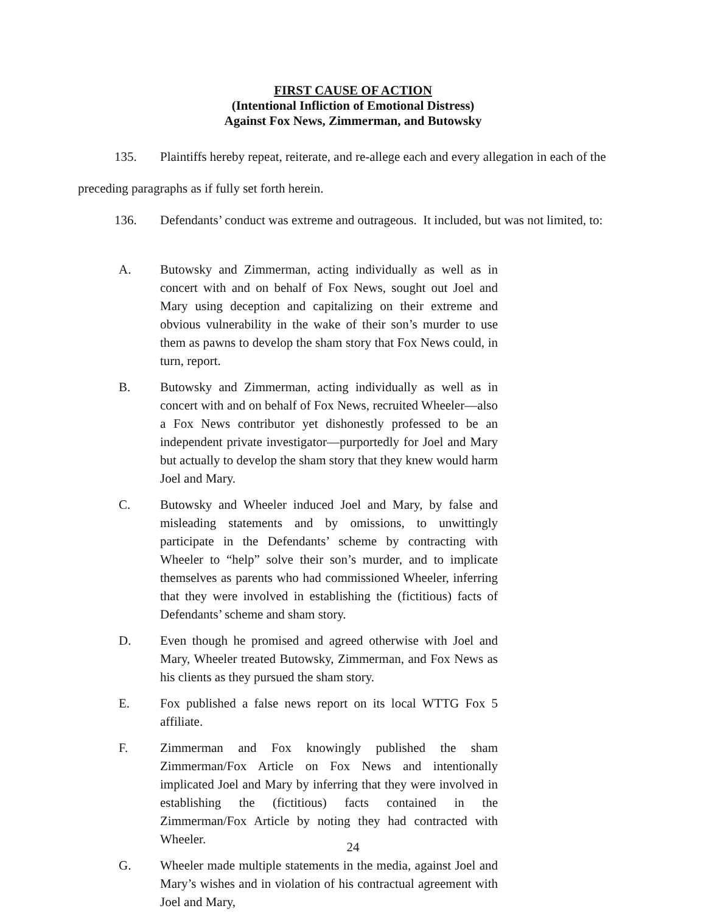FIRST CAUSE OF ACTION
(Intentional Infliction of Emotional Distress)
Against Fox News, Zimmerman, and Butowsky
135. Plaintiffs hereby repeat, reiterate, and re-allege each and every allegation in each of the preceding paragraphs as if fully set forth herein.
136. Defendants’ conduct was extreme and outrageous. It included, but was not limited, to:
A. Butowsky and Zimmerman, acting individually as well as in concert with and on behalf of Fox News, sought out Joel and Mary using deception and capitalizing on their extreme and obvious vulnerability in the wake of their son’s murder to use them as pawns to develop the sham story that Fox News could, in turn, report.
B. Butowsky and Zimmerman, acting individually as well as in concert with and on behalf of Fox News, recruited Wheeler—also a Fox News contributor yet dishonestly professed to be an independent private investigator—purportedly for Joel and Mary but actually to develop the sham story that they knew would harm Joel and Mary.
C. Butowsky and Wheeler induced Joel and Mary, by false and misleading statements and by omissions, to unwittingly participate in the Defendants’ scheme by contracting with Wheeler to “help” solve their son’s murder, and to implicate themselves as parents who had commissioned Wheeler, inferring that they were involved in establishing the (fictitious) facts of Defendants’ scheme and sham story.
D. Even though he promised and agreed otherwise with Joel and Mary, Wheeler treated Butowsky, Zimmerman, and Fox News as his clients as they pursued the sham story.
E. Fox published a false news report on its local WTTG Fox 5 affiliate.
F. Zimmerman and Fox knowingly published the sham Zimmerman/Fox Article on Fox News and intentionally implicated Joel and Mary by inferring that they were involved in establishing the (fictitious) facts contained in the Zimmerman/Fox Article by noting they had contracted with Wheeler.
G. Wheeler made multiple statements in the media, against Joel and Mary’s wishes and in violation of his contractual agreement with Joel and Mary,
24